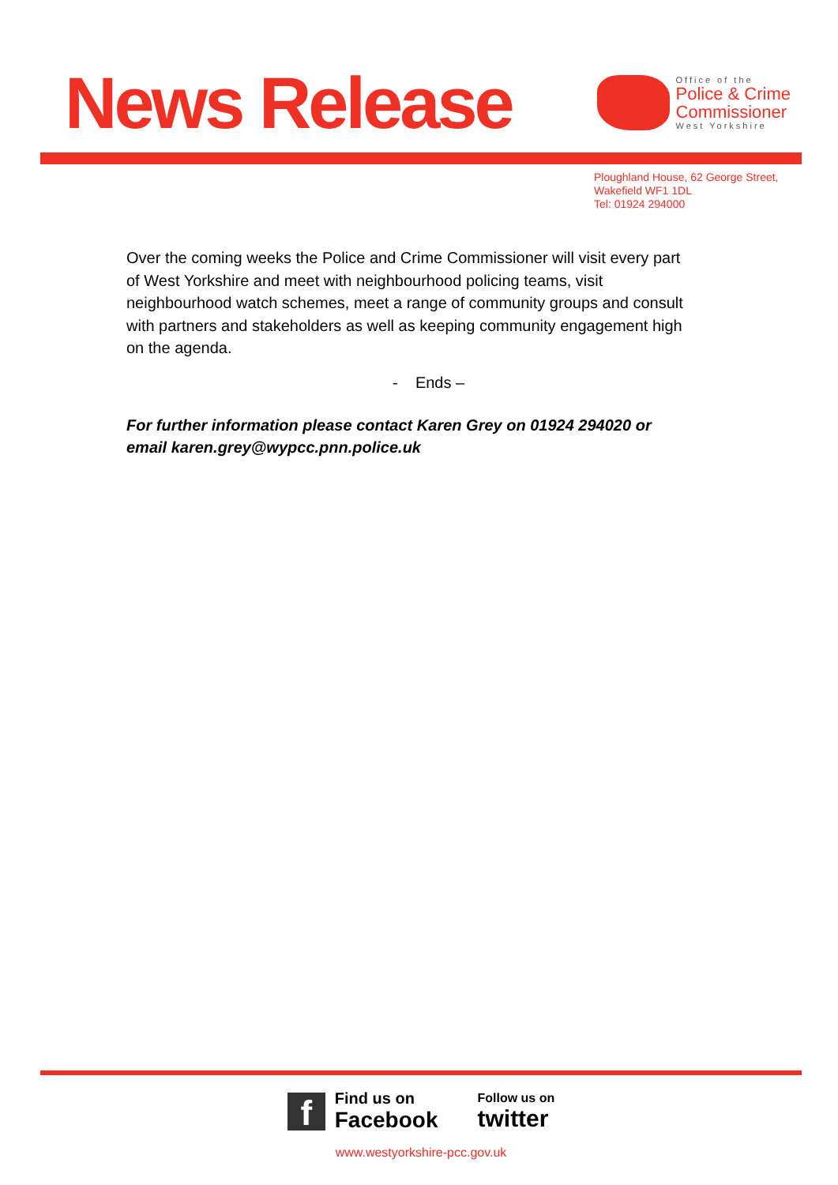News Release
Office of the
Police & Crime
Commissioner
West Yorkshire
Ploughland House, 62 George Street,
Wakefield WF1 1DL
Tel: 01924 294000
Over the coming weeks the Police and Crime Commissioner will visit every part of West Yorkshire and meet with neighbourhood policing teams, visit neighbourhood watch schemes, meet a range of community groups and consult with partners and stakeholders as well as keeping community engagement high on the agenda.
- Ends –
For further information please contact Karen Grey on 01924 294020 or email karen.grey@wypcc.pnn.police.uk
f
Find us on
Facebook
Follow us on
twitter
www.westyorkshire-pcc.gov.uk